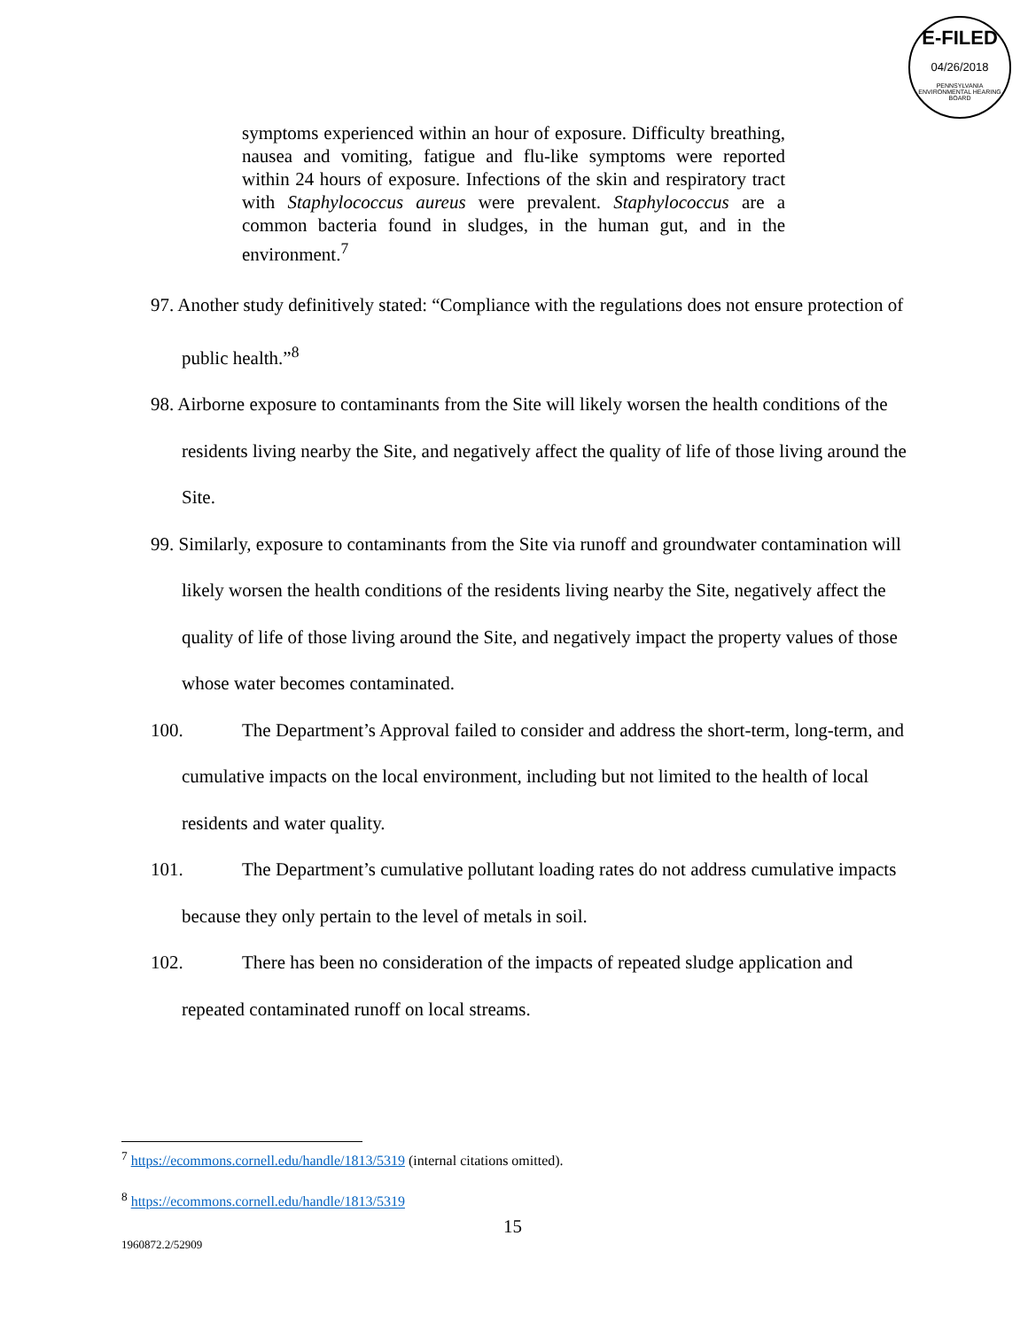E-FILED
04/26/2018
PENNSYLVANIA ENVIRONMENTAL HEARING BOARD
symptoms experienced within an hour of exposure. Difficulty breathing, nausea and vomiting, fatigue and flu-like symptoms were reported within 24 hours of exposure. Infections of the skin and respiratory tract with Staphylococcus aureus were prevalent. Staphylococcus are a common bacteria found in sludges, in the human gut, and in the environment.<sup>7</sup>
97. Another study definitively stated: “Compliance with the regulations does not ensure protection of public health.”<sup>8</sup>
98. Airborne exposure to contaminants from the Site will likely worsen the health conditions of the residents living nearby the Site, and negatively affect the quality of life of those living around the Site.
99. Similarly, exposure to contaminants from the Site via runoff and groundwater contamination will likely worsen the health conditions of the residents living nearby the Site, negatively affect the quality of life of those living around the Site, and negatively impact the property values of those whose water becomes contaminated.
100. The Department’s Approval failed to consider and address the short-term, long-term, and cumulative impacts on the local environment, including but not limited to the health of local residents and water quality.
101. The Department’s cumulative pollutant loading rates do not address cumulative impacts because they only pertain to the level of metals in soil.
102. There has been no consideration of the impacts of repeated sludge application and repeated contaminated runoff on local streams.
<sup>7</sup> https://ecommons.cornell.edu/handle/1813/5319 (internal citations omitted).
<sup>8</sup> https://ecommons.cornell.edu/handle/1813/5319
15
1960872.2/52909